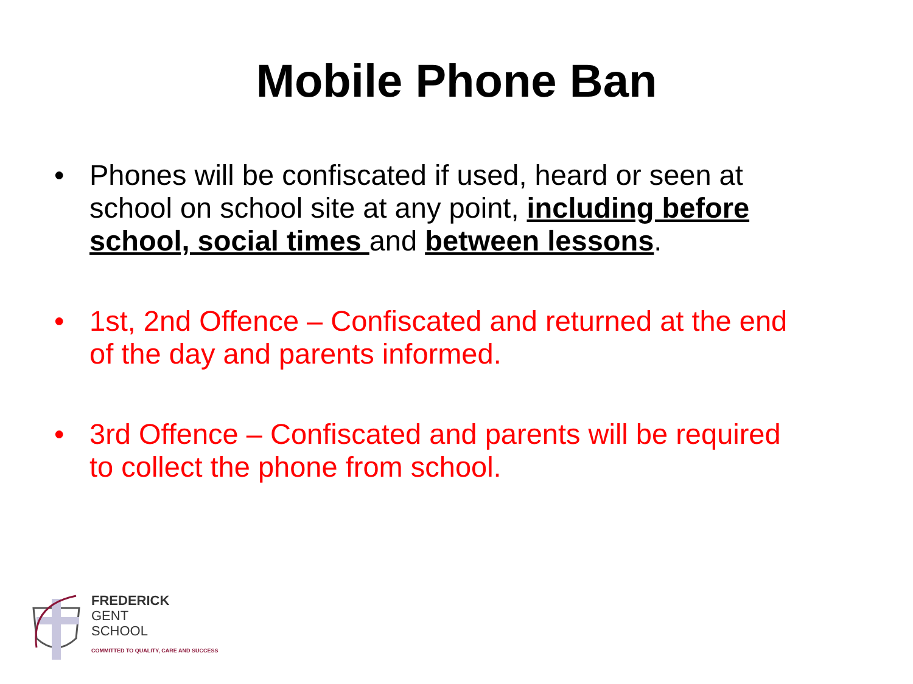Mobile Phone Ban
• Phones will be confiscated if used, heard or seen at school on school site at any point, including before school, social times and between lessons.
• 1st, 2nd Offence – Confiscated and returned at the end of the day and parents informed.
• 3rd Offence – Confiscated and parents will be required to collect the phone from school.
FREDERICK
GENT
SCHOOL
COMMITTED TO QUALITY, CARE AND SUCCESS